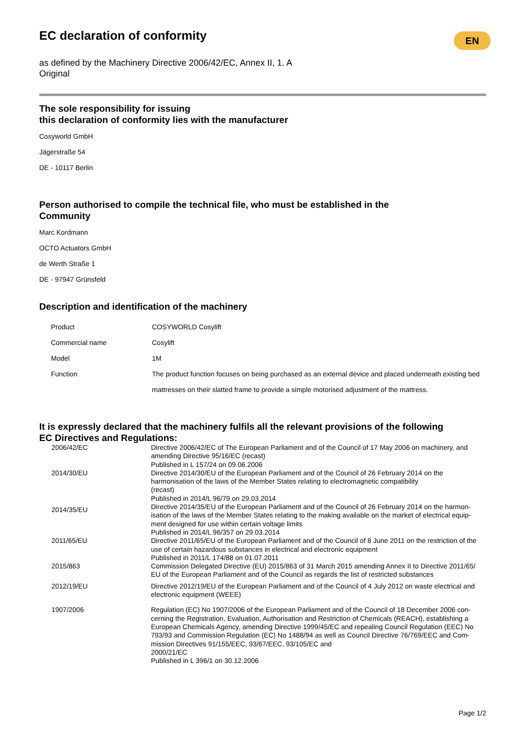EN
EC declaration of conformity
as defined by the Machinery Directive 2006/42/EC, Annex II, 1. A
Original
The sole responsibility for issuing
this declaration of conformity lies with the manufacturer
Cosyworld GmbH
Jägerstraße 54
DE - 10117 Berlin
Person authorised to compile the technical file, who must be established in the
Community
Marc Kordmann
OCTO Actuators GmbH
de Werth Straße 1
DE - 97947 Grünsfeld
Description and identification of the machinery
| Product | COSYWORLD Cosylift |
| Commercial name | Cosylift |
| Model | 1M |
| Function | The product function focuses on being purchased as an external device and placed underneath existing bed mattresses on their slatted frame to provide a simple motorised adjustment of the mattress. |
It is expressly declared that the machinery fulfils all the relevant provisions of the following
EC Directives and Regulations:
| 2006/42/EC | Directive 2006/42/EC of The European Parliament and of the Council of 17 May 2006 on machinery, and amending Directive 95/16/EC (recast) Published in L 157/24 on 09.06.2006 |
| 2014/30/EU | Directive 2014/30/EU of the European Parliament and of the Council of 26 February 2014 on the harmonisation of the laws of the Member States relating to electromagnetic compatibility (recast) Published in 2014/L 96/79 on 29.03.2014 |
| 2014/35/EU | Directive 2014/35/EU of the European Parliament and of the Council of 26 February 2014 on the harmon-isation of the laws of the Member States relating to the making available on the market of electrical equip-ment designed for use within certain voltage limits Published in 2014/L 96/357 on 29.03.2014 |
| 2011/65/EU | Directive 2011/65/EU of the European Parliament and of the Council of 8 June 2011 on the restriction of the use of certain hazardous substances in electrical and electronic equipment Published in 2011/L 174/88 on 01.07.2011 |
| 2015/863 | Commission Delegated Directive (EU) 2015/863 of 31 March 2015 amending Annex II to Directive 2011/65/ EU of the European Parliament and of the Council as regards the list of restricted substances |
| 2012/19/EU | Directive 2012/19/EU of the European Parliament and of the Council of 4 July 2012 on waste electrical and electronic equipment (WEEE) |
| 1907/2006 | Regulation (EC) No 1907/2006 of the European Parliament and of the Council of 18 December 2006 con-cerning the Registration, Evaluation, Authorisation and Restriction of Chemicals (REACH), establishing a European Chemicals Agency, amending Directive 1999/45/EC and repealing Council Regulation (EEC) No 793/93 and Commission Regulation (EC) No 1488/94 as well as Council Directive 76/769/EEC and Com-mission Directives 91/155/EEC, 93/67/EEC, 93/105/EC and 2000/21/EC Published in L 396/1 on 30.12.2006 |
Page 1/2